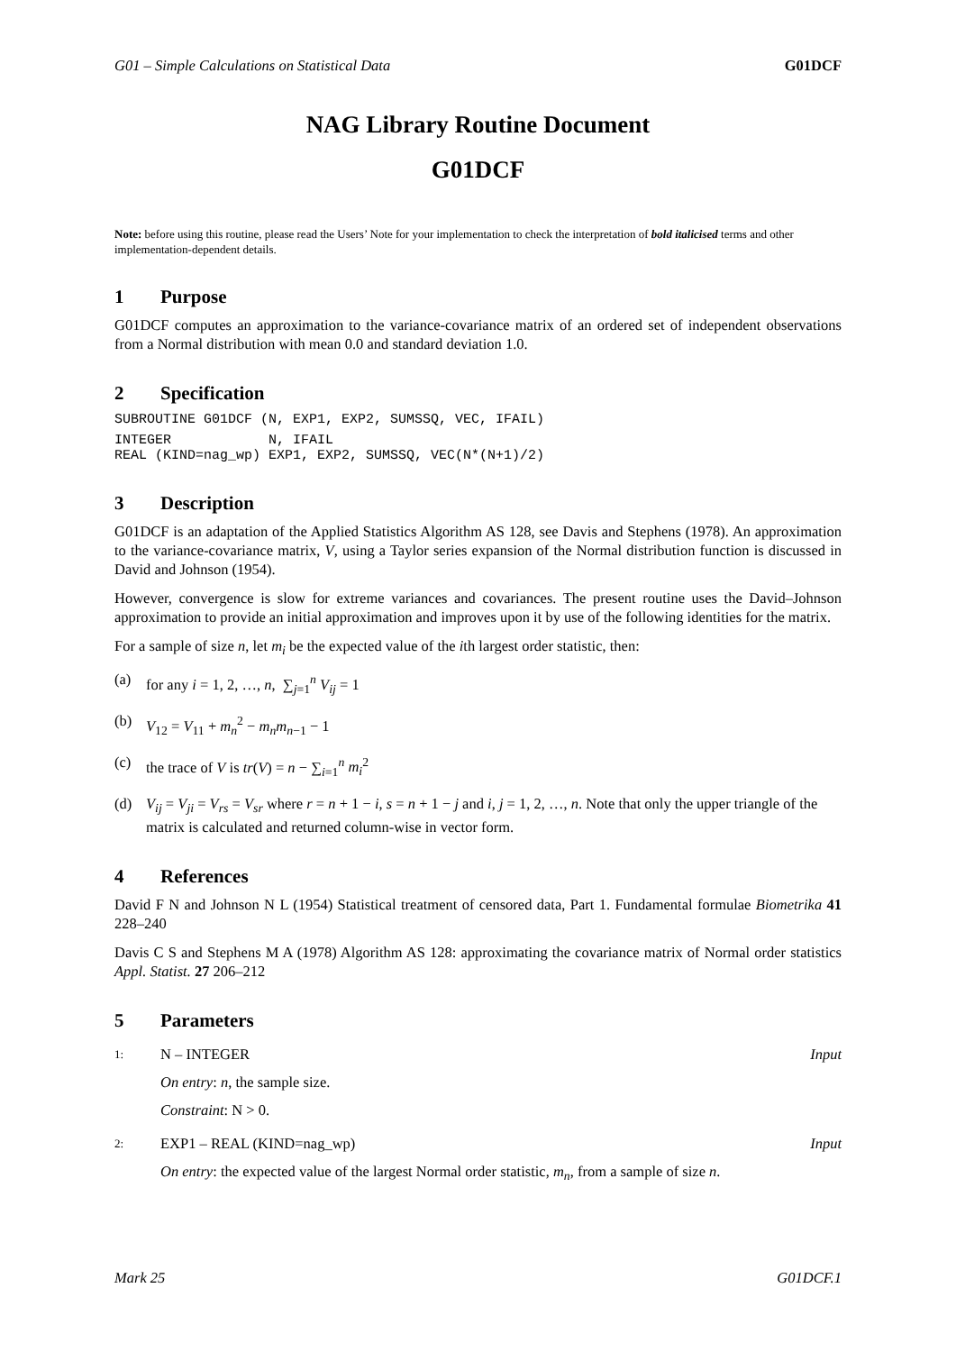G01 – Simple Calculations on Statistical Data G01DCF
NAG Library Routine Document
G01DCF
Note: before using this routine, please read the Users’ Note for your implementation to check the interpretation of bold italicised terms and other implementation-dependent details.
1 Purpose
G01DCF computes an approximation to the variance-covariance matrix of an ordered set of independent observations from a Normal distribution with mean 0.0 and standard deviation 1.0.
2 Specification
SUBROUTINE G01DCF (N, EXP1, EXP2, SUMSSQ, VEC, IFAIL)
INTEGER            N, IFAIL
REAL (KIND=nag_wp) EXP1, EXP2, SUMSSQ, VEC(N*(N+1)/2)
3 Description
G01DCF is an adaptation of the Applied Statistics Algorithm AS 128, see Davis and Stephens (1978). An approximation to the variance-covariance matrix, V, using a Taylor series expansion of the Normal distribution function is discussed in David and Johnson (1954).
However, convergence is slow for extreme variances and covariances. The present routine uses the David–Johnson approximation to provide an initial approximation and improves upon it by use of the following identities for the matrix.
For a sample of size n, let m<sub>i</sub> be the expected value of the ith largest order statistic, then:
(a) for any i = 1, 2, …, n, ∑<sub>j=1</sub><sup>n</sup> V<sub>ij</sub> = 1
(b) V<sub>12</sub> = V<sub>11</sub> + m<sub>n</sub><sup>2</sup> − m<sub>n</sub>m<sub>n−1</sub> − 1
(c) the trace of V is tr(V) = n − ∑<sub>i=1</sub><sup>n</sup> m<sub>i</sub><sup>2</sup>
(d) V<sub>ij</sub> = V<sub>ji</sub> = V<sub>rs</sub> = V<sub>sr</sub> where r = n + 1 − i, s = n + 1 − j and i, j = 1, 2, …, n. Note that only the upper triangle of the matrix is calculated and returned column-wise in vector form.
4 References
David F N and Johnson N L (1954) Statistical treatment of censored data, Part 1. Fundamental formulae Biometrika 41 228–240
Davis C S and Stephens M A (1978) Algorithm AS 128: approximating the covariance matrix of Normal order statistics Appl. Statist. 27 206–212
5 Parameters
1: N – INTEGER Input
On entry: n, the sample size.
Constraint: N > 0.
2: EXP1 – REAL (KIND=nag_wp) Input
On entry: the expected value of the largest Normal order statistic, m<sub>n</sub>, from a sample of size n.
Mark 25 G01DCF.1